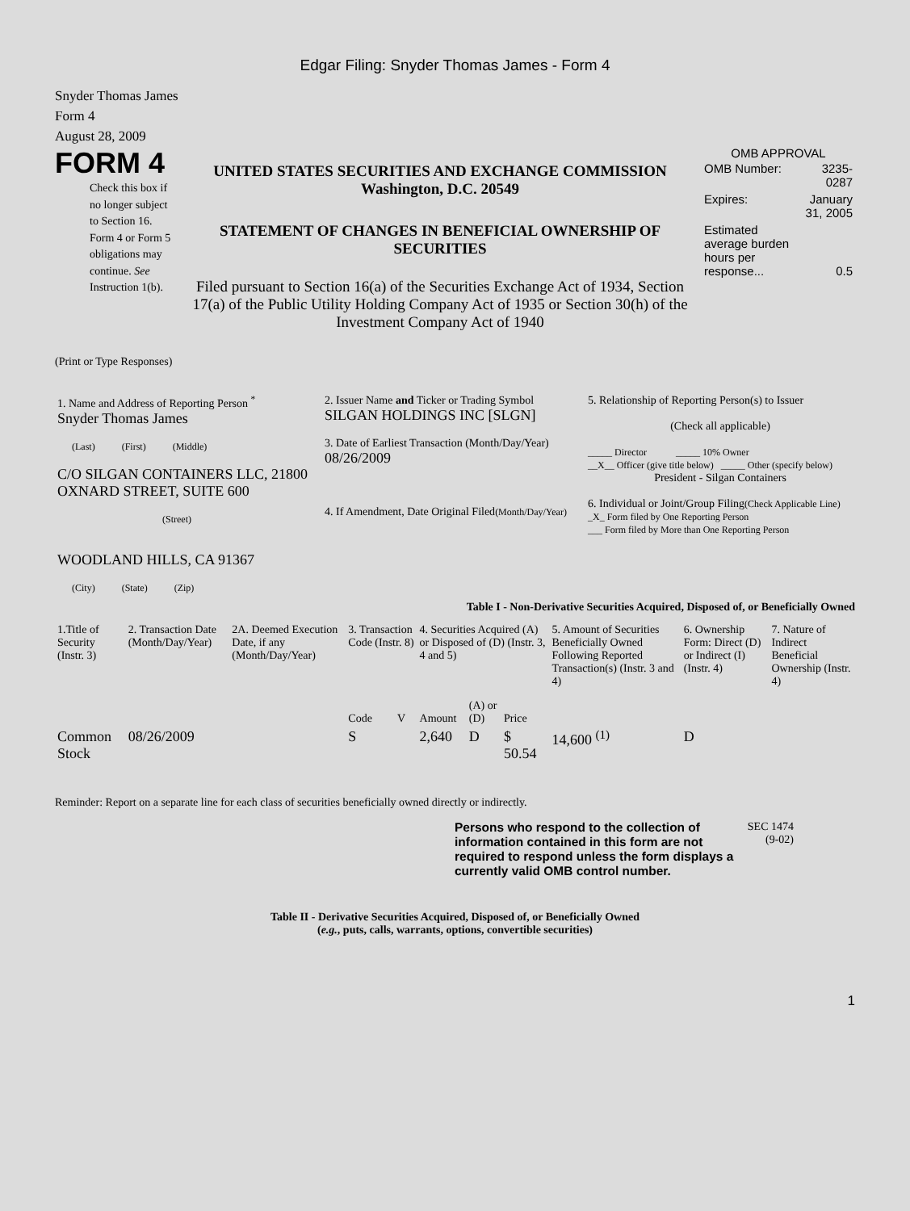Edgar Filing: Snyder Thomas James - Form 4
Snyder Thomas James
Form 4
August 28, 2009
FORM 4
Check this box if no longer subject to Section 16. Form 4 or Form 5 obligations may continue. See Instruction 1(b).
UNITED STATES SECURITIES AND EXCHANGE COMMISSION
Washington, D.C. 20549
STATEMENT OF CHANGES IN BENEFICIAL OWNERSHIP OF SECURITIES
Filed pursuant to Section 16(a) of the Securities Exchange Act of 1934, Section 17(a) of the Public Utility Holding Company Act of 1935 or Section 30(h) of the Investment Company Act of 1940
OMB APPROVAL
| OMB Number: | 3235-0287 |
| Expires: | January 31, 2005 |
| Estimated average burden hours per response... | 0.5 |
(Print or Type Responses)
| 1. Name and Address of Reporting Person <sup>*</sup> Snyder Thomas James (Last) (First) (Middle) C/O SILGAN CONTAINERS LLC, 21800 OXNARD STREET, SUITE 600 (Street) WOODLAND HILLS, CA 91367 (City) (State) (Zip) | 2. Issuer Name and Ticker or Trading Symbol SILGAN HOLDINGS INC [SLGN] 3. Date of Earliest Transaction (Month/Day/Year) 08/26/2009 4. If Amendment, Date Original Filed (Month/Day/Year) | 5. Relationship of Reporting Person(s) to Issuer (Check all applicable) _____ Director _____ 10% Owner __X__ Officer (give title below) _____ Other (specify below) President - Silgan Containers 6. Individual or Joint/Group Filing (Check Applicable Line) _X_ Form filed by One Reporting Person ___ Form filed by More than One Reporting Person |
Table I - Non-Derivative Securities Acquired, Disposed of, or Beneficially Owned
| 1.Title of Security (Instr. 3) | 2. Transaction Date (Month/Day/Year) | 2A. Deemed Execution Date, if any (Month/Day/Year) | 3. Transaction Code (Instr. 8) | | 4. Securities Acquired (A) or Disposed of (D) (Instr. 3, 4 and 5) | | | 5. Amount of Securities Beneficially Owned Following Reported Transaction(s) (Instr. 3 and 4) | 6. Ownership Form: Direct (D) or Indirect (I) (Instr. 4) | 7. Nature of Indirect Beneficial Ownership (Instr. 4) |
| --- | --- | --- | --- | --- | --- | --- | --- | --- | --- | --- |
| | | | Code | V | Amount | (A) or (D) | Price | | | |
| Common Stock | 08/26/2009 | | S | | 2,640 | D | $ 50.54 | 14,600 <sup>(1)</sup> | D | |
Reminder: Report on a separate line for each class of securities beneficially owned directly or indirectly.
Persons who respond to the collection of information contained in this form are not required to respond unless the form displays a currently valid OMB control number.
SEC 1474
(9-02)
Table II - Derivative Securities Acquired, Disposed of, or Beneficially Owned
(e.g., puts, calls, warrants, options, convertible securities)
1